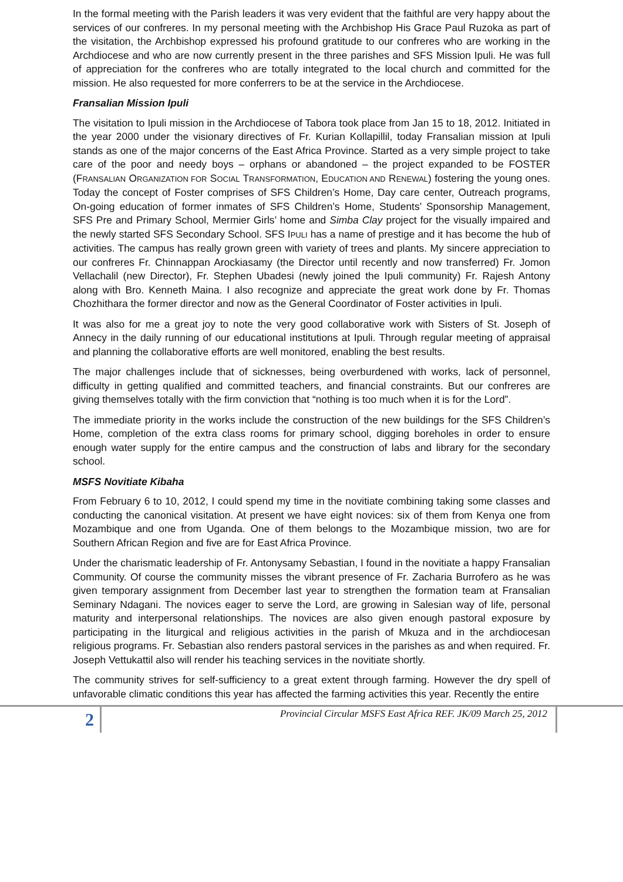In the formal meeting with the Parish leaders it was very evident that the faithful are very happy about the services of our confreres. In my personal meeting with the Archbishop His Grace Paul Ruzoka as part of the visitation, the Archbishop expressed his profound gratitude to our confreres who are working in the Archdiocese and who are now currently present in the three parishes and SFS Mission Ipuli. He was full of appreciation for the confreres who are totally integrated to the local church and committed for the mission. He also requested for more conferrers to be at the service in the Archdiocese.
Fransalian Mission Ipuli
The visitation to Ipuli mission in the Archdiocese of Tabora took place from Jan 15 to 18, 2012. Initiated in the year 2000 under the visionary directives of Fr. Kurian Kollapillil, today Fransalian mission at Ipuli stands as one of the major concerns of the East Africa Province. Started as a very simple project to take care of the poor and needy boys – orphans or abandoned – the project expanded to be FOSTER (FRANSALIAN ORGANIZATION FOR SOCIAL TRANSFORMATION, EDUCATION AND RENEWAL) fostering the young ones. Today the concept of Foster comprises of SFS Children’s Home, Day care center, Outreach programs, On-going education of former inmates of SFS Children’s Home, Students’ Sponsorship Management, SFS Pre and Primary School, Mermier Girls’ home and Simba Clay project for the visually impaired and the newly started SFS Secondary School. SFS IPULI has a name of prestige and it has become the hub of activities. The campus has really grown green with variety of trees and plants. My sincere appreciation to our confreres Fr. Chinnappan Arockiasamy (the Director until recently and now transferred) Fr. Jomon Vellachalil (new Director), Fr. Stephen Ubadesi (newly joined the Ipuli community) Fr. Rajesh Antony along with Bro. Kenneth Maina. I also recognize and appreciate the great work done by Fr. Thomas Chozhithara the former director and now as the General Coordinator of Foster activities in Ipuli.
It was also for me a great joy to note the very good collaborative work with Sisters of St. Joseph of Annecy in the daily running of our educational institutions at Ipuli. Through regular meeting of appraisal and planning the collaborative efforts are well monitored, enabling the best results.
The major challenges include that of sicknesses, being overburdened with works, lack of personnel, difficulty in getting qualified and committed teachers, and financial constraints. But our confreres are giving themselves totally with the firm conviction that “nothing is too much when it is for the Lord”.
The immediate priority in the works include the construction of the new buildings for the SFS Children’s Home, completion of the extra class rooms for primary school, digging boreholes in order to ensure enough water supply for the entire campus and the construction of labs and library for the secondary school.
MSFS Novitiate Kibaha
From February 6 to 10, 2012, I could spend my time in the novitiate combining taking some classes and conducting the canonical visitation. At present we have eight novices: six of them from Kenya one from Mozambique and one from Uganda. One of them belongs to the Mozambique mission, two are for Southern African Region and five are for East Africa Province.
Under the charismatic leadership of Fr. Antonysamy Sebastian, I found in the novitiate a happy Fransalian Community. Of course the community misses the vibrant presence of Fr. Zacharia Burrofero as he was given temporary assignment from December last year to strengthen the formation team at Fransalian Seminary Ndagani. The novices eager to serve the Lord, are growing in Salesian way of life, personal maturity and interpersonal relationships. The novices are also given enough pastoral exposure by participating in the liturgical and religious activities in the parish of Mkuza and in the archdiocesan religious programs. Fr. Sebastian also renders pastoral services in the parishes as and when required. Fr. Joseph Vettukattil also will render his teaching services in the novitiate shortly.
The community strives for self-sufficiency to a great extent through farming. However the dry spell of unfavorable climatic conditions this year has affected the farming activities this year. Recently the entire
2
Provincial Circular MSFS East Africa REF. JK/09 March 25, 2012